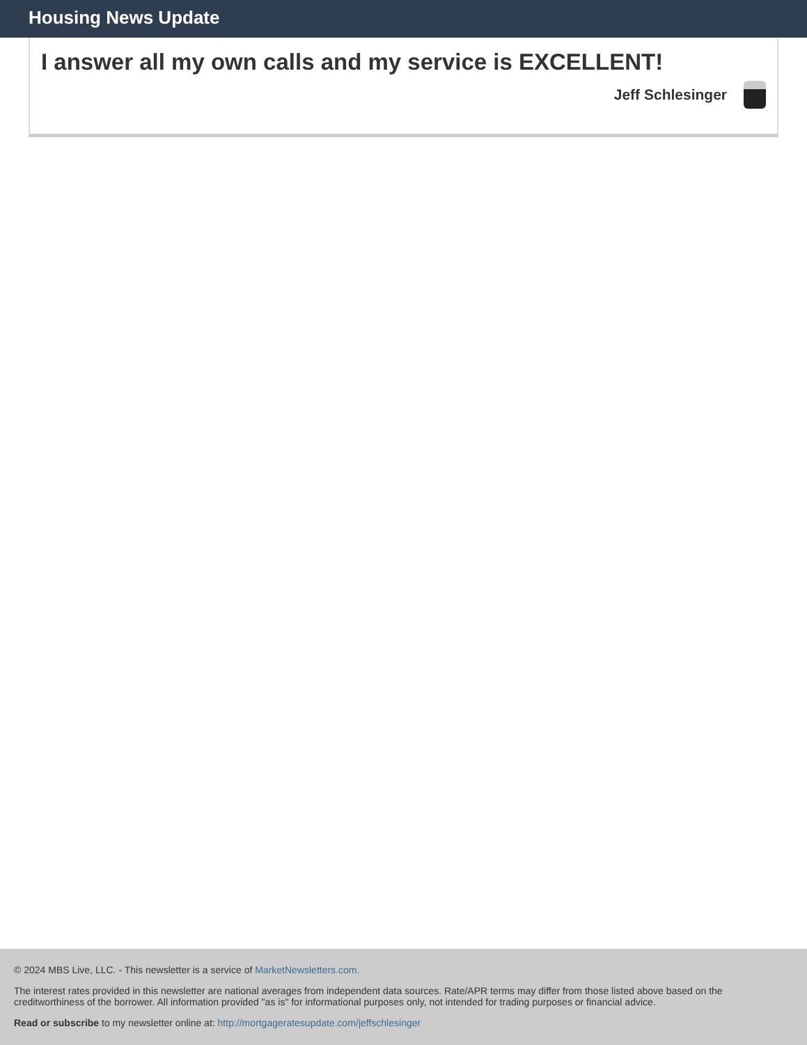Housing News Update
I answer all my own calls and my service is EXCELLENT!
Jeff Schlesinger
© 2024 MBS Live, LLC. - This newsletter is a service of MarketNewsletters.com.
The interest rates provided in this newsletter are national averages from independent data sources. Rate/APR terms may differ from those listed above based on the creditworthiness of the borrower. All information provided "as is" for informational purposes only, not intended for trading purposes or financial advice.
Read or subscribe to my newsletter online at: http://mortgageratesupdate.com/jeffschlesinger